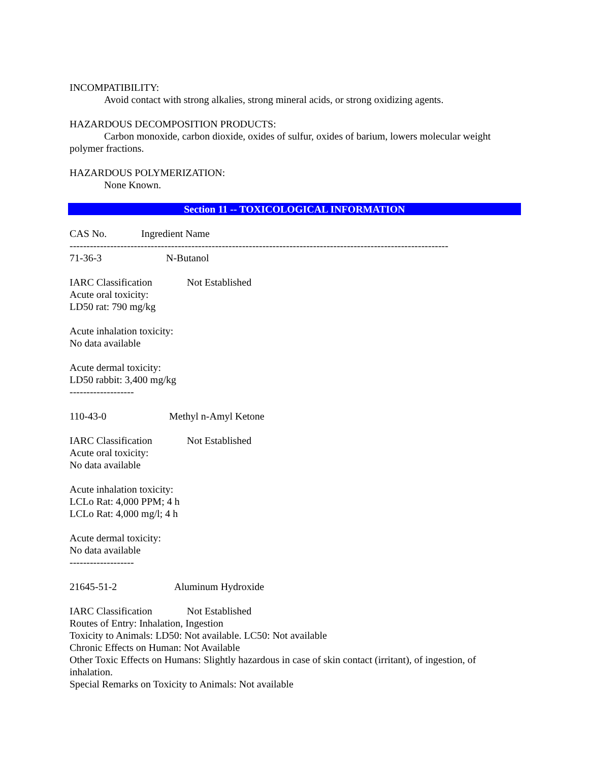INCOMPATIBILITY:
Avoid contact with strong alkalies, strong mineral acids, or strong oxidizing agents.
HAZARDOUS DECOMPOSITION PRODUCTS:
Carbon monoxide, carbon dioxide, oxides of sulfur, oxides of barium, lowers molecular weight
polymer fractions.
HAZARDOUS POLYMERIZATION:
None Known.
Section 11 -- TOXICOLOGICAL INFORMATION
CAS No. Ingredient Name
----------------------------------------------------------------------------------------------------------------
71-36-3 N-Butanol
IARC Classification Not Established
Acute oral toxicity:
LD50 rat: 790 mg/kg
Acute inhalation toxicity:
No data available
Acute dermal toxicity:
LD50 rabbit: 3,400 mg/kg
-------------------
110-43-0 Methyl n-Amyl Ketone
IARC Classification Not Established
Acute oral toxicity:
No data available
Acute inhalation toxicity:
LCLo Rat: 4,000 PPM; 4 h
LCLo Rat: 4,000 mg/l; 4 h
Acute dermal toxicity:
No data available
-------------------
21645-51-2 Aluminum Hydroxide
IARC Classification Not Established
Routes of Entry: Inhalation, Ingestion
Toxicity to Animals: LD50: Not available. LC50: Not available
Chronic Effects on Human: Not Available
Other Toxic Effects on Humans: Slightly hazardous in case of skin contact (irritant), of ingestion, of inhalation.
Special Remarks on Toxicity to Animals: Not available